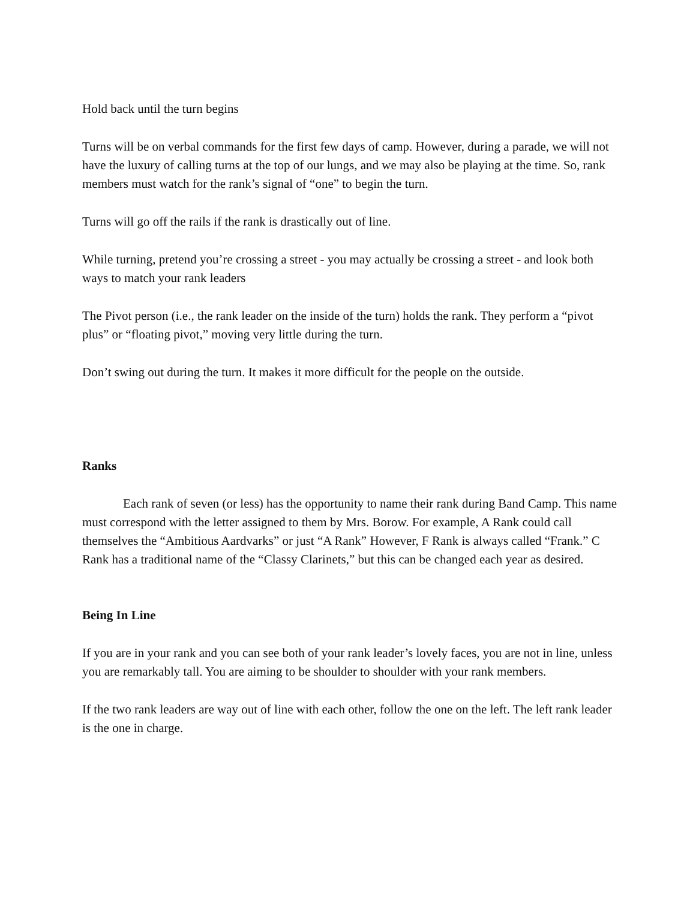Hold back until the turn begins
Turns will be on verbal commands for the first few days of camp. However, during a parade, we will not have the luxury of calling turns at the top of our lungs, and we may also be playing at the time. So, rank members must watch for the rank’s signal of “one” to begin the turn.
Turns will go off the rails if the rank is drastically out of line.
While turning, pretend you’re crossing a street - you may actually be crossing a street - and look both ways to match your rank leaders
The Pivot person (i.e., the rank leader on the inside of the turn) holds the rank. They perform a “pivot plus” or “floating pivot,” moving very little during the turn.
Don’t swing out during the turn. It makes it more difficult for the people on the outside.
Ranks
Each rank of seven (or less) has the opportunity to name their rank during Band Camp. This name must correspond with the letter assigned to them by Mrs. Borow. For example, A Rank could call themselves the “Ambitious Aardvarks” or just “A Rank” However, F Rank is always called “Frank.” C Rank has a traditional name of the “Classy Clarinets,” but this can be changed each year as desired.
Being In Line
If you are in your rank and you can see both of your rank leader’s lovely faces, you are not in line, unless you are remarkably tall. You are aiming to be shoulder to shoulder with your rank members.
If the two rank leaders are way out of line with each other, follow the one on the left. The left rank leader is the one in charge.